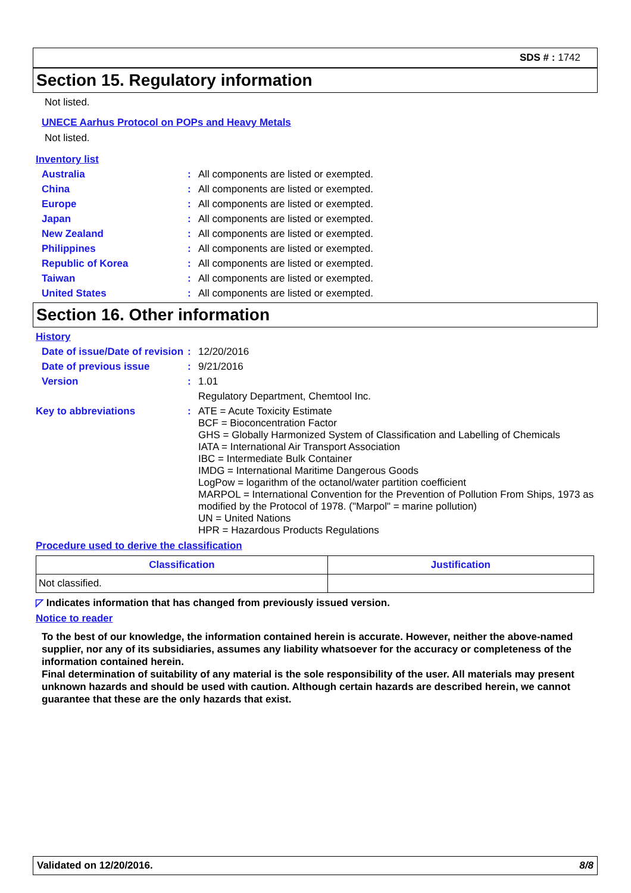SDS # : 1742
Section 15. Regulatory information
Not listed.
UNECE Aarhus Protocol on POPs and Heavy Metals
Not listed.
Inventory list
Australia :
All components are listed or exempted.
China :
All components are listed or exempted.
Europe :
All components are listed or exempted.
Japan :
All components are listed or exempted.
New Zealand :
All components are listed or exempted.
Philippines :
All components are listed or exempted.
Republic of Korea :
All components are listed or exempted.
Taiwan :
All components are listed or exempted.
United States :
All components are listed or exempted.
Section 16. Other information
History
Date of issue/Date of revision
:
12/20/2016
Date of previous issue :
9/21/2016
Version :
1.01
Regulatory Department, Chemtool Inc.
Key to abbreviations :
ATE = Acute Toxicity Estimate
BCF = Bioconcentration Factor
GHS = Globally Harmonized System of Classification and Labelling of Chemicals
IATA = International Air Transport Association
IBC = Intermediate Bulk Container
IMDG = International Maritime Dangerous Goods
LogPow = logarithm of the octanol/water partition coefficient
MARPOL = International Convention for the Prevention of Pollution From Ships, 1973 as modified by the Protocol of 1978. ("Marpol" = marine pollution)
UN = United Nations
HPR = Hazardous Products Regulations
Procedure used to derive the classification
| Classification | Justification |
| --- | --- |
| Not classified. | |
◸ Indicates information that has changed from previously issued version.
Notice to reader
To the best of our knowledge, the information contained herein is accurate. However, neither the above-named supplier, nor any of its subsidiaries, assumes any liability whatsoever for the accuracy or completeness of the information contained herein.
Final determination of suitability of any material is the sole responsibility of the user. All materials may present unknown hazards and should be used with caution. Although certain hazards are described herein, we cannot guarantee that these are the only hazards that exist.
Validated on 12/20/2016. 8/8